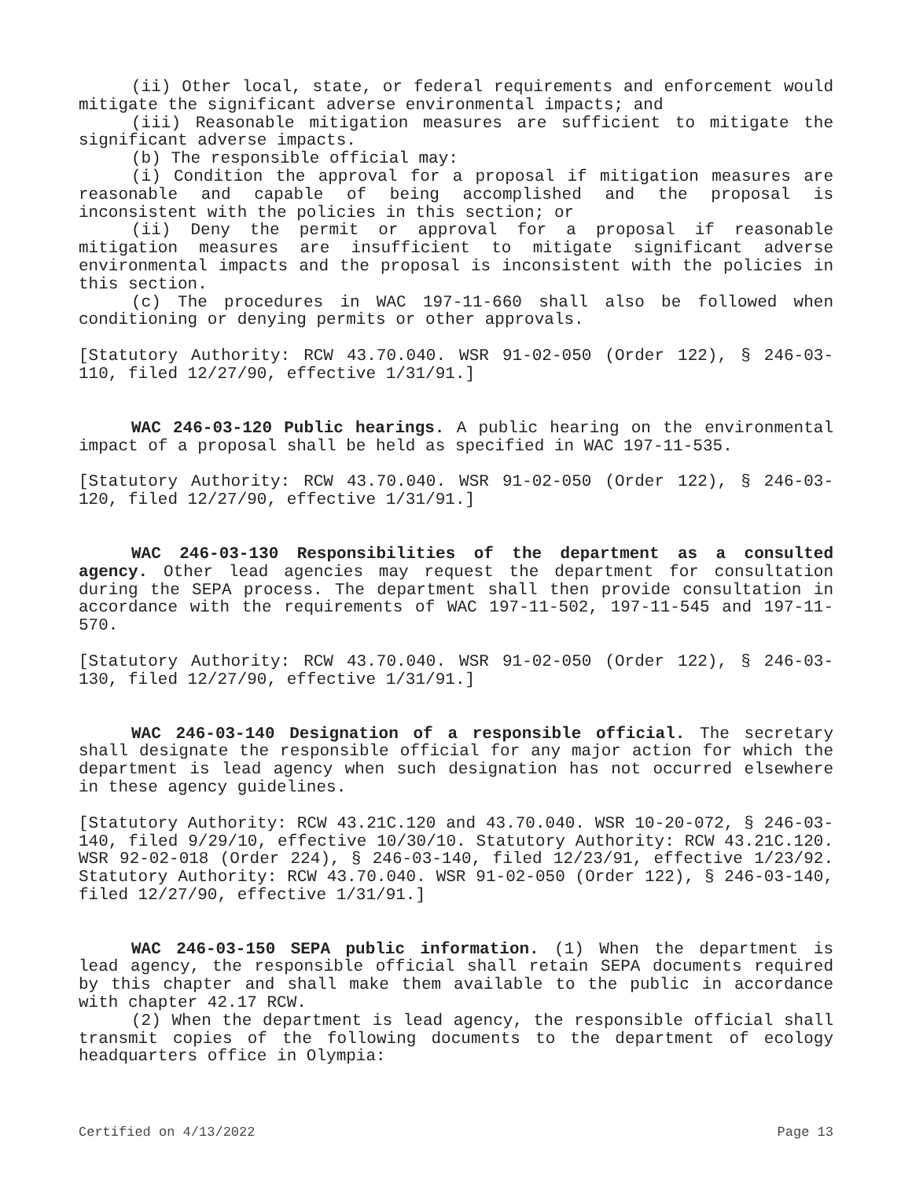(ii) Other local, state, or federal requirements and enforcement would mitigate the significant adverse environmental impacts; and
(iii) Reasonable mitigation measures are sufficient to mitigate the significant adverse impacts.
(b) The responsible official may:
(i) Condition the approval for a proposal if mitigation measures are reasonable and capable of being accomplished and the proposal is inconsistent with the policies in this section; or
(ii) Deny the permit or approval for a proposal if reasonable mitigation measures are insufficient to mitigate significant adverse environmental impacts and the proposal is inconsistent with the policies in this section.
(c) The procedures in WAC 197-11-660 shall also be followed when conditioning or denying permits or other approvals.
[Statutory Authority: RCW 43.70.040. WSR 91-02-050 (Order 122), § 246-03-110, filed 12/27/90, effective 1/31/91.]
WAC 246-03-120 Public hearings. A public hearing on the environmental impact of a proposal shall be held as specified in WAC 197-11-535.
[Statutory Authority: RCW 43.70.040. WSR 91-02-050 (Order 122), § 246-03-120, filed 12/27/90, effective 1/31/91.]
WAC 246-03-130 Responsibilities of the department as a consulted agency. Other lead agencies may request the department for consultation during the SEPA process. The department shall then provide consultation in accordance with the requirements of WAC 197-11-502, 197-11-545 and 197-11-570.
[Statutory Authority: RCW 43.70.040. WSR 91-02-050 (Order 122), § 246-03-130, filed 12/27/90, effective 1/31/91.]
WAC 246-03-140 Designation of a responsible official. The secretary shall designate the responsible official for any major action for which the department is lead agency when such designation has not occurred elsewhere in these agency guidelines.
[Statutory Authority: RCW 43.21C.120 and 43.70.040. WSR 10-20-072, § 246-03-140, filed 9/29/10, effective 10/30/10. Statutory Authority: RCW 43.21C.120. WSR 92-02-018 (Order 224), § 246-03-140, filed 12/23/91, effective 1/23/92. Statutory Authority: RCW 43.70.040. WSR 91-02-050 (Order 122), § 246-03-140, filed 12/27/90, effective 1/31/91.]
WAC 246-03-150 SEPA public information. (1) When the department is lead agency, the responsible official shall retain SEPA documents required by this chapter and shall make them available to the public in accordance with chapter 42.17 RCW.
(2) When the department is lead agency, the responsible official shall transmit copies of the following documents to the department of ecology headquarters office in Olympia:
Certified on 4/13/2022 Page 13